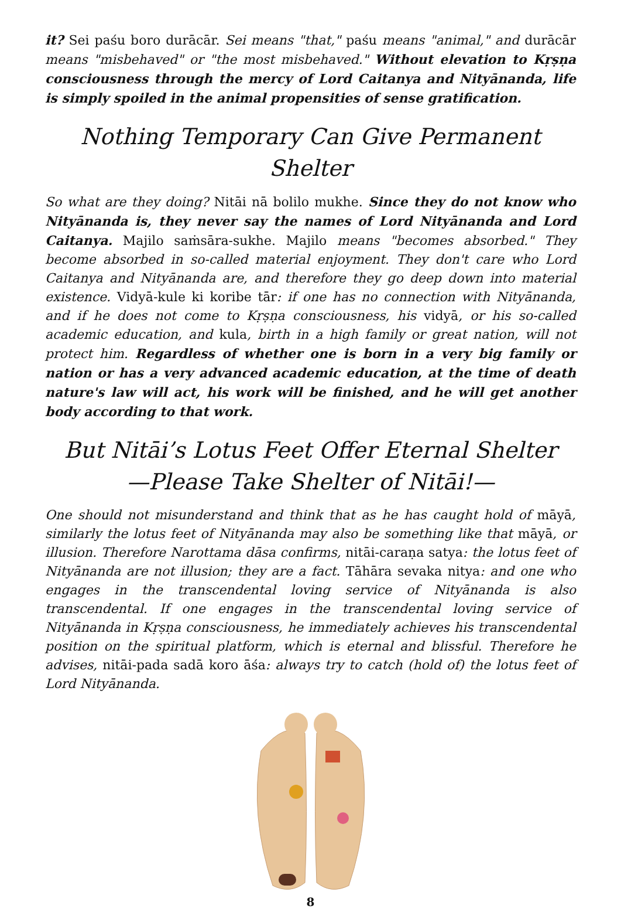it? Sei paśu boro durācār. Sei means "that," paśu means "animal," and durācār means "misbehaved" or "the most misbehaved." Without elevation to Kṛṣṇa consciousness through the mercy of Lord Caitanya and Nityānanda, life is simply spoiled in the animal propensities of sense gratification.
Nothing Temporary Can Give Permanent Shelter
So what are they doing? Nitāi nā bolilo mukhe. Since they do not know who Nityānanda is, they never say the names of Lord Nityānanda and Lord Caitanya. Majilo saṁsāra-sukhe. Majilo means "becomes absorbed." They become absorbed in so-called material enjoyment. They don't care who Lord Caitanya and Nityānanda are, and therefore they go deep down into material existence. Vidyā-kule ki koribe tār: if one has no connection with Nityānanda, and if he does not come to Kṛṣṇa consciousness, his vidyā, or his so-called academic education, and kula, birth in a high family or great nation, will not protect him. Regardless of whether one is born in a very big family or nation or has a very advanced academic education, at the time of death nature's law will act, his work will be finished, and he will get another body according to that work.
But Nitāi’s Lotus Feet Offer Eternal Shelter
—Please Take Shelter of Nitāi!—
One should not misunderstand and think that as he has caught hold of māyā, similarly the lotus feet of Nityānanda may also be something like that māyā, or illusion. Therefore Narottama dāsa confirms, nitāi-caraṇa satya: the lotus feet of Nityānanda are not illusion; they are a fact. Tāhāra sevaka nitya: and one who engages in the transcendental loving service of Nityānanda is also transcendental. If one engages in the transcendental loving service of Nityānanda in Kṛṣṇa consciousness, he immediately achieves his transcendental position on the spiritual platform, which is eternal and blissful. Therefore he advises, nitāi-pada sadā koro āśa: always try to catch (hold of) the lotus feet of Lord Nityānanda.
8